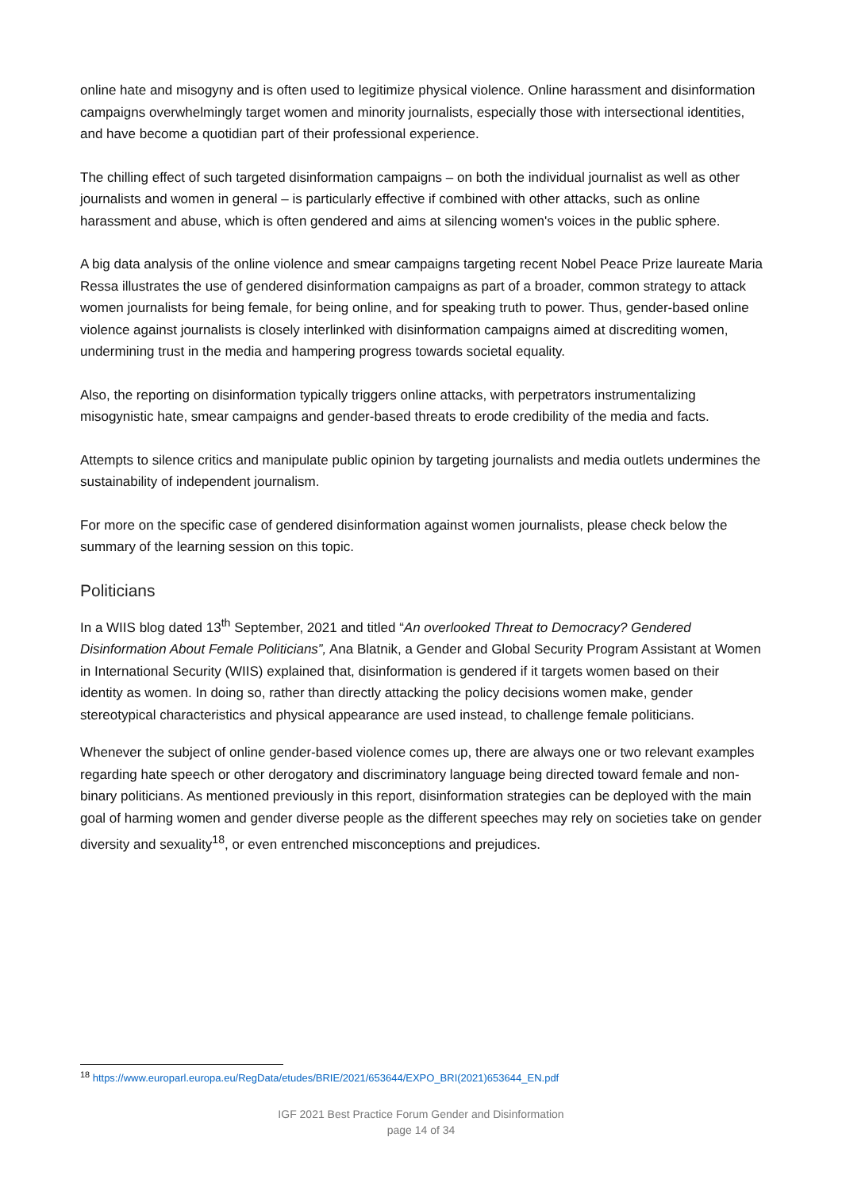online hate and misogyny and is often used to legitimize physical violence. Online harassment and disinformation campaigns overwhelmingly target women and minority journalists, especially those with intersectional identities, and have become a quotidian part of their professional experience.
The chilling effect of such targeted disinformation campaigns – on both the individual journalist as well as other journalists and women in general – is particularly effective if combined with other attacks, such as online harassment and abuse, which is often gendered and aims at silencing women's voices in the public sphere.
A big data analysis of the online violence and smear campaigns targeting recent Nobel Peace Prize laureate Maria Ressa illustrates the use of gendered disinformation campaigns as part of a broader, common strategy to attack women journalists for being female, for being online, and for speaking truth to power. Thus, gender-based online violence against journalists is closely interlinked with disinformation campaigns aimed at discrediting women, undermining trust in the media and hampering progress towards societal equality.
Also, the reporting on disinformation typically triggers online attacks, with perpetrators instrumentalizing misogynistic hate, smear campaigns and gender-based threats to erode credibility of the media and facts.
Attempts to silence critics and manipulate public opinion by targeting journalists and media outlets undermines the sustainability of independent journalism.
For more on the specific case of gendered disinformation against women journalists, please check below the summary of the learning session on this topic.
Politicians
In a WIIS blog dated 13<sup>th</sup> September, 2021 and titled “An overlooked Threat to Democracy? Gendered Disinformation About Female Politicians”, Ana Blatnik, a Gender and Global Security Program Assistant at Women in International Security (WIIS) explained that, disinformation is gendered if it targets women based on their identity as women. In doing so, rather than directly attacking the policy decisions women make, gender stereotypical characteristics and physical appearance are used instead, to challenge female politicians.
Whenever the subject of online gender-based violence comes up, there are always one or two relevant examples regarding hate speech or other derogatory and discriminatory language being directed toward female and non-binary politicians. As mentioned previously in this report, disinformation strategies can be deployed with the main goal of harming women and gender diverse people as the different speeches may rely on societies take on gender diversity and sexuality<sup>18</sup>, or even entrenched misconceptions and prejudices.
<sup>18</sup> https://www.europarl.europa.eu/RegData/etudes/BRIE/2021/653644/EXPO_BRI(2021)653644_EN.pdf
IGF 2021 Best Practice Forum Gender and Disinformation
page 14 of 34